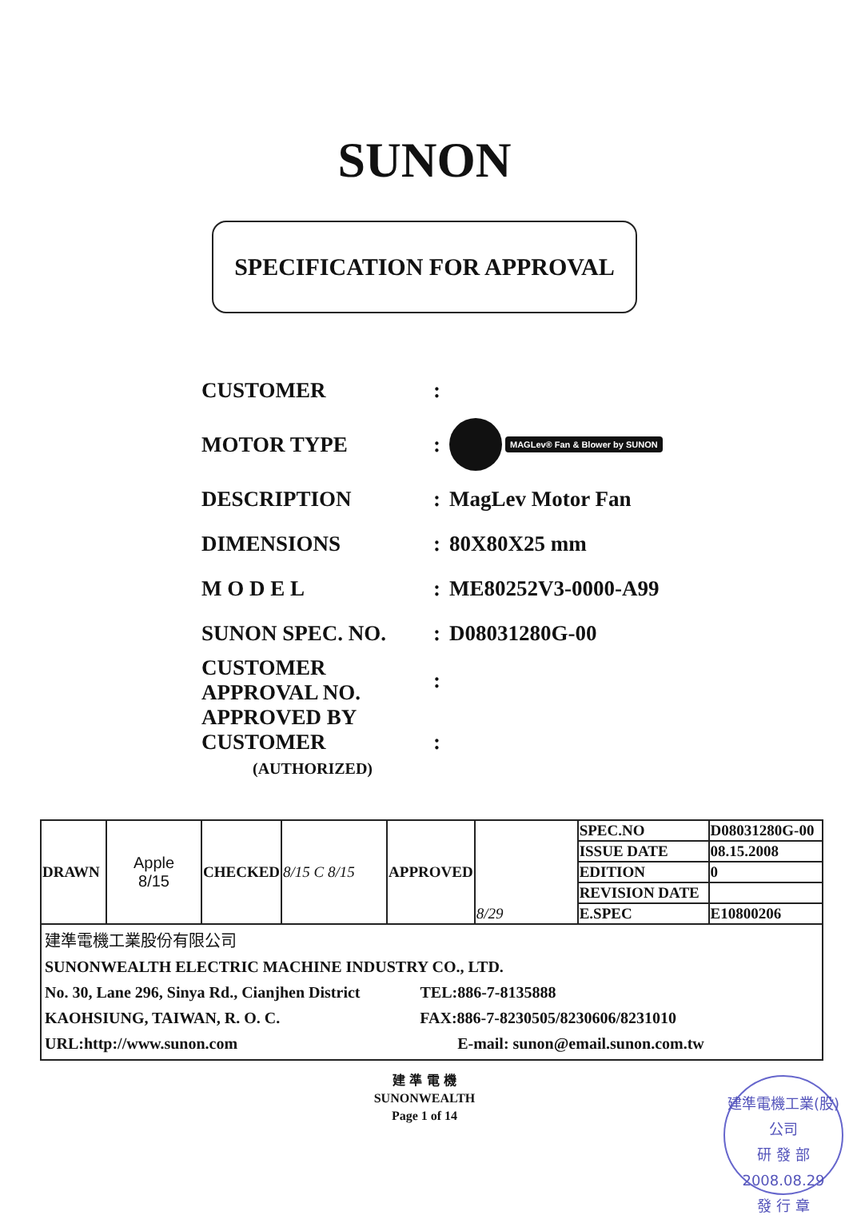SUNON
SPECIFICATION FOR APPROVAL
CUSTOMER:
MOTOR TYPE: MAGLev® Fan & Blower by SUNON
DESCRIPTION: MagLev Motor Fan
DIMENSIONS: 80X80X25 mm
M O D E L: ME80252V3-0000-A99
SUNON SPEC. NO.: D08031280G-00
CUSTOMER
APPROVAL NO.:
APPROVED BY
CUSTOMER
(AUTHORIZED):
| DRAWN | Apple 8/15 | CHECKED | 8/15 C 8/15 | APPROVED | 8/29 | SPEC.NO | D08031280G-00 |
| | | | | | | ISSUE DATE | 08.15.2008 |
| | | | | | | EDITION | 0 |
| | | | | | | REVISION DATE | |
| | | | | | | E.SPEC | E10800206 |
| 建準電機工業股份有限公司 SUNONWEALTH ELECTRIC MACHINE INDUSTRY CO., LTD. No. 30, Lane 296, Sinya Rd., Cianjhen District TEL:886-7-8135888 KAOHSIUNG, TAIWAN, R. O. C. FAX:886-7-8230505/8230606/8231010 URL:http://www.sunon.com E-mail: sunon@email.sunon.com.tw | | | | | | | |
建 準 電 機
SUNONWEALTH
Page 1 of 14
建準電機工業(股)公司
研 發 部
2008.08.29
發 行 章